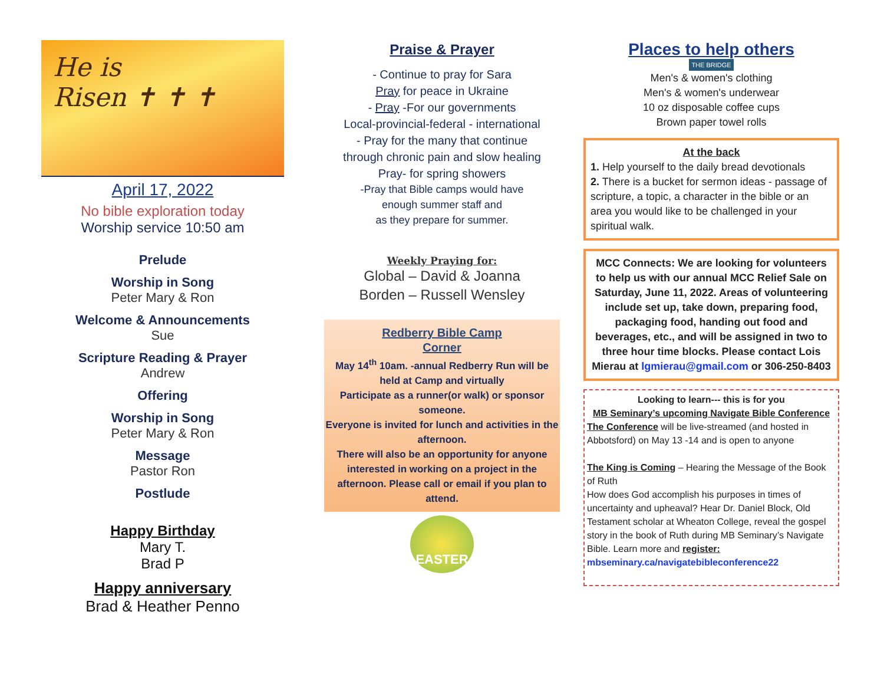He is
Risen ✝ ✝ ✝
April 17, 2022
No bible exploration today
Worship service 10:50 am
Prelude
Worship in Song
Peter Mary & Ron
Welcome & Announcements
Sue
Scripture Reading & Prayer
Andrew
Offering
Worship in Song
Peter Mary & Ron
Message
Pastor Ron
Postlude
Happy Birthday
Mary T.
Brad P
Happy anniversary
Brad & Heather Penno
Praise & Prayer
- Continue to pray for Sara
Pray for peace in Ukraine
- Pray -For our governments
Local-provincial-federal - international
- Pray for the many that continue
through chronic pain and slow healing
Pray- for spring showers
-Pray that Bible camps would have
enough summer staff and
as they prepare for summer.
Weekly Praying for:
Global – David & Joanna
Borden – Russell Wensley
Redberry Bible Camp
Corner
May 14<sup>th</sup> 10am. -annual Redberry Run will be
held at Camp and virtually
Participate as a runner(or walk) or sponsor someone.
Everyone is invited for lunch and activities in the afternoon.
There will also be an opportunity for anyone interested in working on a project in the afternoon. Please call or email if you plan to attend.
EASTER
Places to help others
THE BRIDGE
Men's & women's clothing
Men's & women's underwear
10 oz disposable coffee cups
Brown paper towel rolls
At the back
1. Help yourself to the daily bread devotionals
2. There is a bucket for sermon ideas - passage of scripture, a topic, a character in the bible or an area you would like to be challenged in your spiritual walk.
MCC Connects: We are looking for volunteers to help us with our annual MCC Relief Sale on Saturday, June 11, 2022. Areas of volunteering include set up, take down, preparing food, packaging food, handing out food and beverages, etc., and will be assigned in two to three hour time blocks. Please contact Lois Mierau at lgmierau@gmail.com or 306-250-8403
Looking to learn--- this is for you
MB Seminary’s upcoming Navigate Bible Conference
The Conference will be live-streamed (and hosted in Abbotsford) on May 13 -14 and is open to anyone
The King is Coming – Hearing the Message of the Book of Ruth
How does God accomplish his purposes in times of uncertainty and upheaval? Hear Dr. Daniel Block, Old Testament scholar at Wheaton College, reveal the gospel story in the book of Ruth during MB Seminary’s Navigate Bible. Learn more and register: mbseminary.ca/navigatebibleconference22